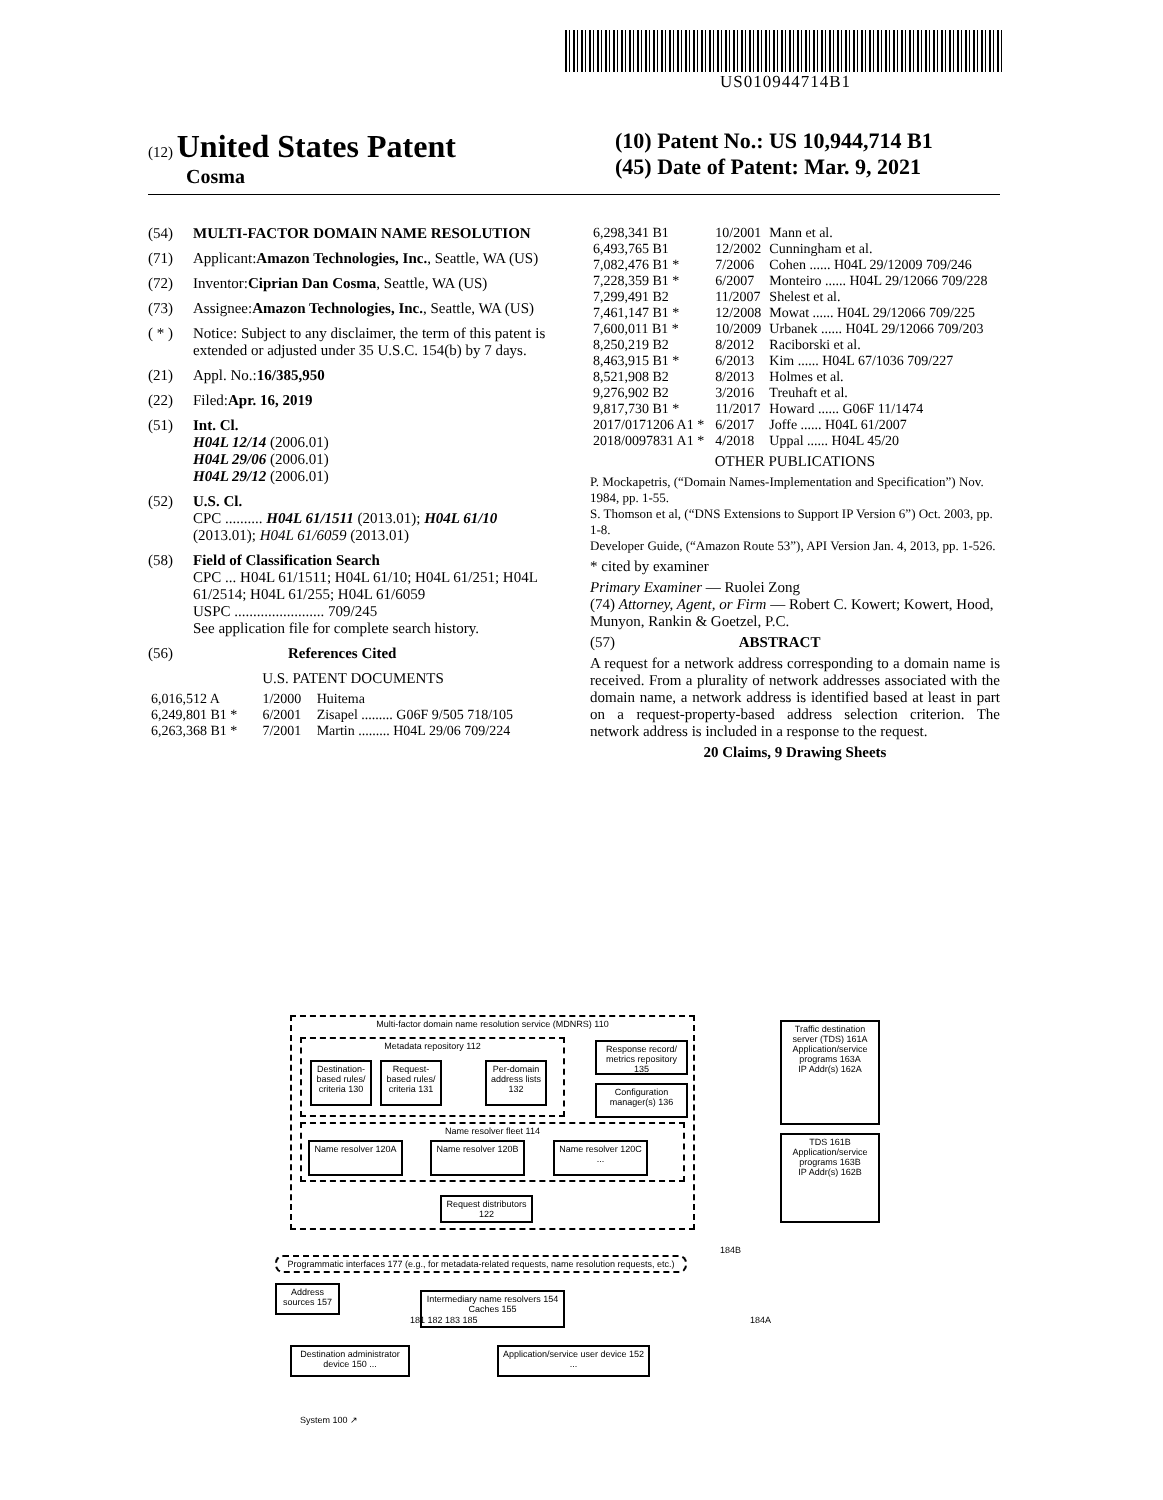US010944714B1
(12) United States Patent
Cosma
(10) Patent No.: US 10,944,714 B1
(45) Date of Patent: Mar. 9, 2021
(54) MULTI-FACTOR DOMAIN NAME RESOLUTION
(71) Applicant: Amazon Technologies, Inc., Seattle, WA (US)
(72) Inventor: Ciprian Dan Cosma, Seattle, WA (US)
(73) Assignee: Amazon Technologies, Inc., Seattle, WA (US)
( * ) Notice: Subject to any disclaimer, the term of this patent is extended or adjusted under 35 U.S.C. 154(b) by 7 days.
(21) Appl. No.: 16/385,950
(22) Filed: Apr. 16, 2019
(51) Int. Cl.
H04L 12/14 (2006.01)
H04L 29/06 (2006.01)
H04L 29/12 (2006.01)
(52) U.S. Cl.
CPC .......... H04L 61/1511 (2013.01); H04L 61/10 (2013.01); H04L 61/6059 (2013.01)
(58) Field of Classification Search
CPC ... H04L 61/1511; H04L 61/10; H04L 61/251; H04L 61/2514; H04L 61/255; H04L 61/6059
USPC ........................ 709/245
See application file for complete search history.
(56) References Cited
U.S. PATENT DOCUMENTS
| 6,016,512 A | 1/2000 | Huitema |
| 6,249,801 B1 * | 6/2001 | Zisapel ......... G06F 9/505 718/105 |
| 6,263,368 B1 * | 7/2001 | Martin ......... H04L 29/06 709/224 |
| 6,298,341 B1 | 10/2001 | Mann et al. |
| 6,493,765 B1 | 12/2002 | Cunningham et al. |
| 7,082,476 B1 * | 7/2006 | Cohen ...... H04L 29/12009 709/246 |
| 7,228,359 B1 * | 6/2007 | Monteiro ...... H04L 29/12066 709/228 |
| 7,299,491 B2 | 11/2007 | Shelest et al. |
| 7,461,147 B1 * | 12/2008 | Mowat ...... H04L 29/12066 709/225 |
| 7,600,011 B1 * | 10/2009 | Urbanek ...... H04L 29/12066 709/203 |
| 8,250,219 B2 | 8/2012 | Raciborski et al. |
| 8,463,915 B1 * | 6/2013 | Kim ...... H04L 67/1036 709/227 |
| 8,521,908 B2 | 8/2013 | Holmes et al. |
| 9,276,902 B2 | 3/2016 | Treuhaft et al. |
| 9,817,730 B1 * | 11/2017 | Howard ...... G06F 11/1474 |
| 2017/0171206 A1 * | 6/2017 | Joffe ...... H04L 61/2007 |
| 2018/0097831 A1 * | 4/2018 | Uppal ...... H04L 45/20 |
OTHER PUBLICATIONS
P. Mockapetris, (“Domain Names-Implementation and Specification”) Nov. 1984, pp. 1-55.
S. Thomson et al, (“DNS Extensions to Support IP Version 6”) Oct. 2003, pp. 1-8.
Developer Guide, (“Amazon Route 53”), API Version Jan. 4, 2013, pp. 1-526.
* cited by examiner
Primary Examiner — Ruolei Zong
(74) Attorney, Agent, or Firm — Robert C. Kowert; Kowert, Hood, Munyon, Rankin & Goetzel, P.C.
(57) ABSTRACT
A request for a network address corresponding to a domain name is received. From a plurality of network addresses associated with the domain name, a network address is identified based at least in part on a request-property-based address selection criterion. The network address is included in a response to the request.
20 Claims, 9 Drawing Sheets
Multi-factor domain name resolution service (MDNRS) 110
Metadata repository 112
Destination-based rules/ criteria 130
Request-based rules/ criteria 131
Per-domain address lists 132
Response record/ metrics repository 135
Configuration manager(s) 136
Name resolver fleet 114
Name resolver 120A
Name resolver 120B
Name resolver 120C ...
Request distributors 122
Programmatic interfaces 177 (e.g., for metadata-related requests, name resolution requests, etc.)
Address sources 157
Intermediary name resolvers 154
Caches 155
Destination administrator device 150 ...
Application/service user device 152 ...
Traffic destination server (TDS) 161A
Application/service programs 163A
IP Addr(s) 162A
TDS 161B
Application/service programs 163B
IP Addr(s) 162B
System 100 ↗
184B
184A
181 182 183 185